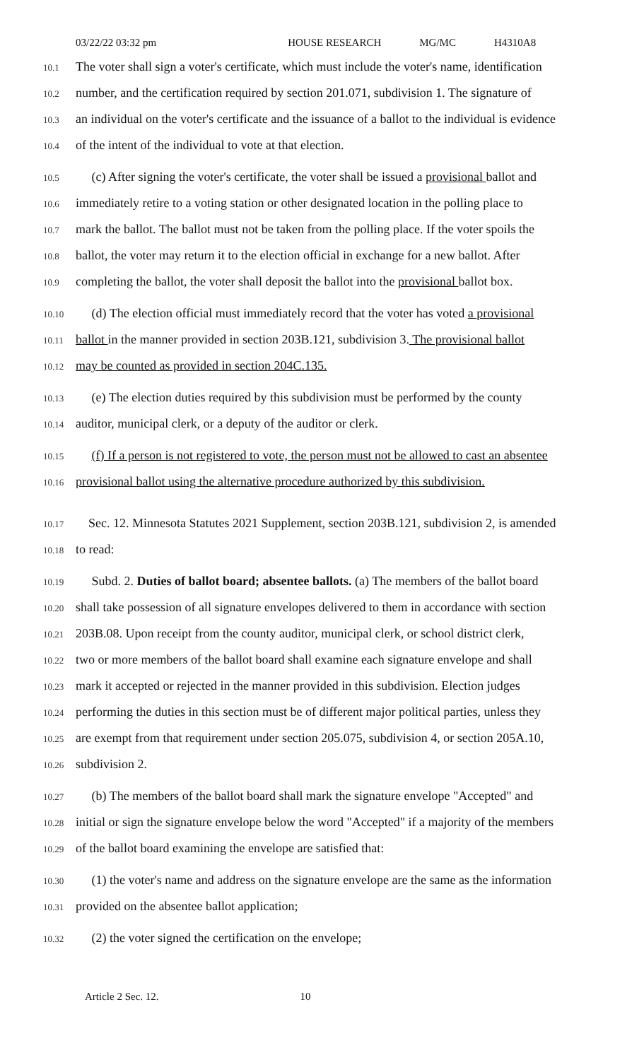03/22/22 03:32 pm HOUSE RESEARCH MG/MC H4310A8
10.1
The voter shall sign a voter's certificate, which must include the voter's name, identification
10.2
number, and the certification required by section 201.071, subdivision 1. The signature of
10.3
an individual on the voter's certificate and the issuance of a ballot to the individual is evidence
10.4
of the intent of the individual to vote at that election.
10.5
(c) After signing the voter's certificate, the voter shall be issued a provisional ballot and
10.6
immediately retire to a voting station or other designated location in the polling place to
10.7
mark the ballot. The ballot must not be taken from the polling place. If the voter spoils the
10.8
ballot, the voter may return it to the election official in exchange for a new ballot. After
10.9
completing the ballot, the voter shall deposit the ballot into the provisional ballot box.
10.10
(d) The election official must immediately record that the voter has voted a provisional
10.11
ballot in the manner provided in section 203B.121, subdivision 3. The provisional ballot
10.12
may be counted as provided in section 204C.135.
10.13
(e) The election duties required by this subdivision must be performed by the county
10.14
auditor, municipal clerk, or a deputy of the auditor or clerk.
10.15
(f) If a person is not registered to vote, the person must not be allowed to cast an absentee
10.16
provisional ballot using the alternative procedure authorized by this subdivision.
10.17
Sec. 12. Minnesota Statutes 2021 Supplement, section 203B.121, subdivision 2, is amended
10.18
to read:
10.19
Subd. 2. Duties of ballot board; absentee ballots. (a) The members of the ballot board
10.20
shall take possession of all signature envelopes delivered to them in accordance with section
10.21
203B.08. Upon receipt from the county auditor, municipal clerk, or school district clerk,
10.22
two or more members of the ballot board shall examine each signature envelope and shall
10.23
mark it accepted or rejected in the manner provided in this subdivision. Election judges
10.24
performing the duties in this section must be of different major political parties, unless they
10.25
are exempt from that requirement under section 205.075, subdivision 4, or section 205A.10,
10.26
subdivision 2.
10.27
(b) The members of the ballot board shall mark the signature envelope "Accepted" and
10.28
initial or sign the signature envelope below the word "Accepted" if a majority of the members
10.29
of the ballot board examining the envelope are satisfied that:
10.30
(1) the voter's name and address on the signature envelope are the same as the information
10.31
provided on the absentee ballot application;
10.32
(2) the voter signed the certification on the envelope;
Article 2 Sec. 12. 10